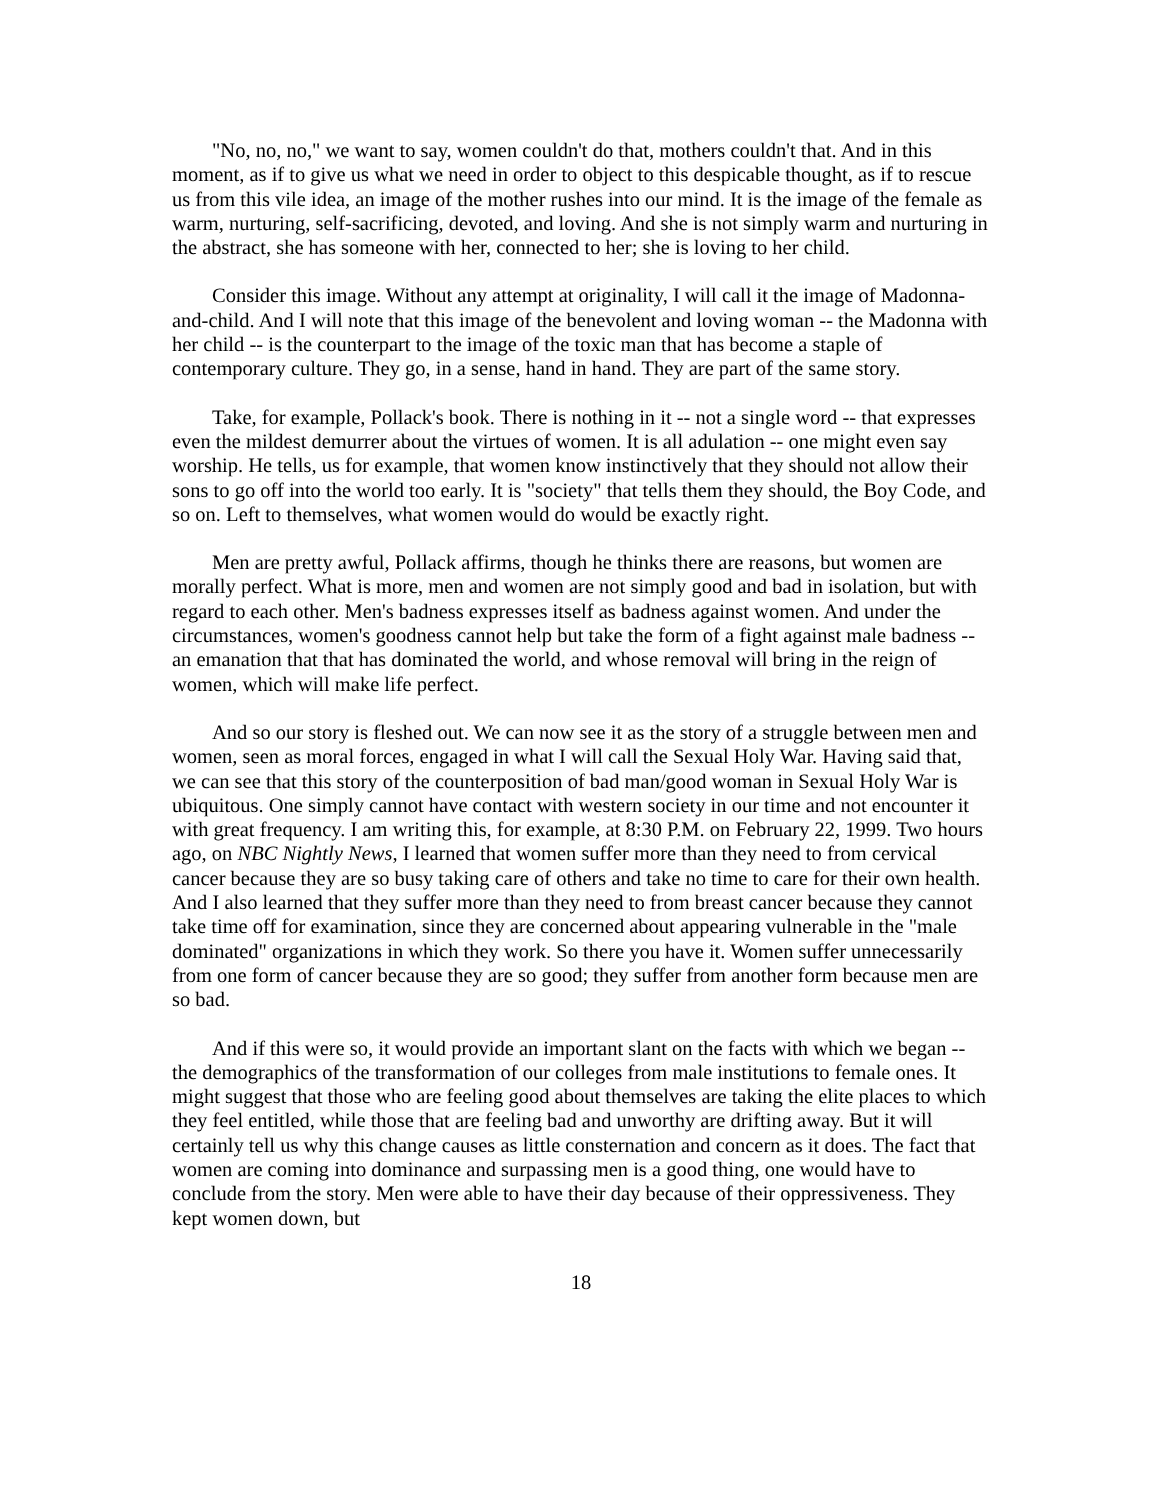"No, no, no," we want to say, women couldn't do that, mothers couldn't that. And in this moment, as if to give us what we need in order to object to this despicable thought, as if to rescue us from this vile idea, an image of the mother rushes into our mind. It is the image of the female as warm, nurturing, self-sacrificing, devoted, and loving. And she is not simply warm and nurturing in the abstract, she has someone with her, connected to her; she is loving to her child.
Consider this image. Without any attempt at originality, I will call it the image of Madonna-and-child. And I will note that this image of the benevolent and loving woman -- the Madonna with her child -- is the counterpart to the image of the toxic man that has become a staple of contemporary culture. They go, in a sense, hand in hand. They are part of the same story.
Take, for example, Pollack's book. There is nothing in it -- not a single word -- that expresses even the mildest demurrer about the virtues of women. It is all adulation -- one might even say worship. He tells, us for example, that women know instinctively that they should not allow their sons to go off into the world too early. It is "society" that tells them they should, the Boy Code, and so on. Left to themselves, what women would do would be exactly right.
Men are pretty awful, Pollack affirms, though he thinks there are reasons, but women are morally perfect. What is more, men and women are not simply good and bad in isolation, but with regard to each other. Men's badness expresses itself as badness against women. And under the circumstances, women's goodness cannot help but take the form of a fight against male badness -- an emanation that that has dominated the world, and whose removal will bring in the reign of women, which will make life perfect.
And so our story is fleshed out. We can now see it as the story of a struggle between men and women, seen as moral forces, engaged in what I will call the Sexual Holy War. Having said that, we can see that this story of the counterposition of bad man/good woman in Sexual Holy War is ubiquitous. One simply cannot have contact with western society in our time and not encounter it with great frequency. I am writing this, for example, at 8:30 P.M. on February 22, 1999. Two hours ago, on NBC Nightly News, I learned that women suffer more than they need to from cervical cancer because they are so busy taking care of others and take no time to care for their own health. And I also learned that they suffer more than they need to from breast cancer because they cannot take time off for examination, since they are concerned about appearing vulnerable in the "male dominated" organizations in which they work. So there you have it. Women suffer unnecessarily from one form of cancer because they are so good; they suffer from another form because men are so bad.
And if this were so, it would provide an important slant on the facts with which we began -- the demographics of the transformation of our colleges from male institutions to female ones. It might suggest that those who are feeling good about themselves are taking the elite places to which they feel entitled, while those that are feeling bad and unworthy are drifting away. But it will certainly tell us why this change causes as little consternation and concern as it does. The fact that women are coming into dominance and surpassing men is a good thing, one would have to conclude from the story. Men were able to have their day because of their oppressiveness. They kept women down, but
18